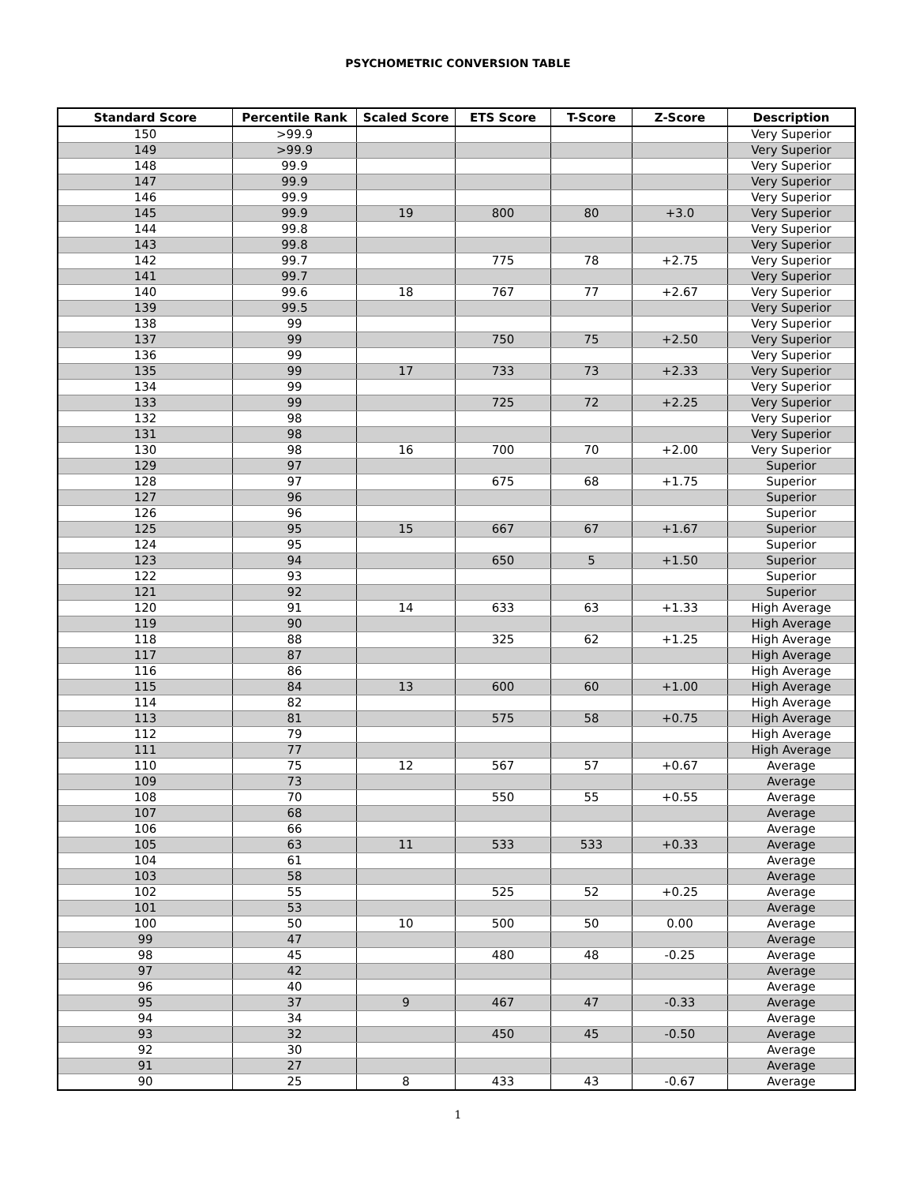PSYCHOMETRIC CONVERSION TABLE
| Standard Score | Percentile Rank | Scaled Score | ETS Score | T-Score | Z-Score | Description |
| --- | --- | --- | --- | --- | --- | --- |
| 150 | >99.9 | | | | | Very Superior |
| 149 | >99.9 | | | | | Very Superior |
| 148 | 99.9 | | | | | Very Superior |
| 147 | 99.9 | | | | | Very Superior |
| 146 | 99.9 | | | | | Very Superior |
| 145 | 99.9 | 19 | 800 | 80 | +3.0 | Very Superior |
| 144 | 99.8 | | | | | Very Superior |
| 143 | 99.8 | | | | | Very Superior |
| 142 | 99.7 | | 775 | 78 | +2.75 | Very Superior |
| 141 | 99.7 | | | | | Very Superior |
| 140 | 99.6 | 18 | 767 | 77 | +2.67 | Very Superior |
| 139 | 99.5 | | | | | Very Superior |
| 138 | 99 | | | | | Very Superior |
| 137 | 99 | | 750 | 75 | +2.50 | Very Superior |
| 136 | 99 | | | | | Very Superior |
| 135 | 99 | 17 | 733 | 73 | +2.33 | Very Superior |
| 134 | 99 | | | | | Very Superior |
| 133 | 99 | | 725 | 72 | +2.25 | Very Superior |
| 132 | 98 | | | | | Very Superior |
| 131 | 98 | | | | | Very Superior |
| 130 | 98 | 16 | 700 | 70 | +2.00 | Very Superior |
| 129 | 97 | | | | | Superior |
| 128 | 97 | | 675 | 68 | +1.75 | Superior |
| 127 | 96 | | | | | Superior |
| 126 | 96 | | | | | Superior |
| 125 | 95 | 15 | 667 | 67 | +1.67 | Superior |
| 124 | 95 | | | | | Superior |
| 123 | 94 | | 650 | 5 | +1.50 | Superior |
| 122 | 93 | | | | | Superior |
| 121 | 92 | | | | | Superior |
| 120 | 91 | 14 | 633 | 63 | +1.33 | High Average |
| 119 | 90 | | | | | High Average |
| 118 | 88 | | 325 | 62 | +1.25 | High Average |
| 117 | 87 | | | | | High Average |
| 116 | 86 | | | | | High Average |
| 115 | 84 | 13 | 600 | 60 | +1.00 | High Average |
| 114 | 82 | | | | | High Average |
| 113 | 81 | | 575 | 58 | +0.75 | High Average |
| 112 | 79 | | | | | High Average |
| 111 | 77 | | | | | High Average |
| 110 | 75 | 12 | 567 | 57 | +0.67 | Average |
| 109 | 73 | | | | | Average |
| 108 | 70 | | 550 | 55 | +0.55 | Average |
| 107 | 68 | | | | | Average |
| 106 | 66 | | | | | Average |
| 105 | 63 | 11 | 533 | 533 | +0.33 | Average |
| 104 | 61 | | | | | Average |
| 103 | 58 | | | | | Average |
| 102 | 55 | | 525 | 52 | +0.25 | Average |
| 101 | 53 | | | | | Average |
| 100 | 50 | 10 | 500 | 50 | 0.00 | Average |
| 99 | 47 | | | | | Average |
| 98 | 45 | | 480 | 48 | -0.25 | Average |
| 97 | 42 | | | | | Average |
| 96 | 40 | | | | | Average |
| 95 | 37 | 9 | 467 | 47 | -0.33 | Average |
| 94 | 34 | | | | | Average |
| 93 | 32 | | 450 | 45 | -0.50 | Average |
| 92 | 30 | | | | | Average |
| 91 | 27 | | | | | Average |
| 90 | 25 | 8 | 433 | 43 | -0.67 | Average |
1